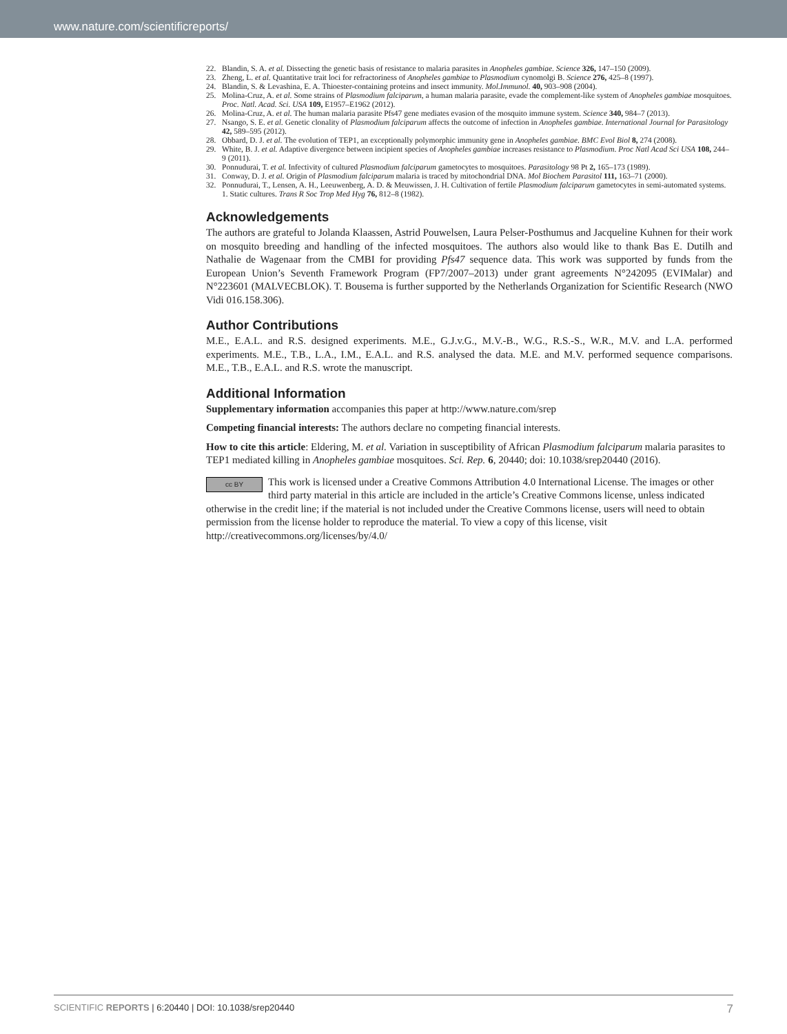www.nature.com/scientificreports/
22. Blandin, S. A. et al. Dissecting the genetic basis of resistance to malaria parasites in Anopheles gambiae. Science 326, 147–150 (2009).
23. Zheng, L. et al. Quantitative trait loci for refractoriness of Anopheles gambiae to Plasmodium cynomolgi B. Science 276, 425–8 (1997).
24. Blandin, S. & Levashina, E. A. Thioester-containing proteins and insect immunity. Mol.Immunol. 40, 903–908 (2004).
25. Molina-Cruz, A. et al. Some strains of Plasmodium falciparum, a human malaria parasite, evade the complement-like system of Anopheles gambiae mosquitoes. Proc. Natl. Acad. Sci. USA 109, E1957–E1962 (2012).
26. Molina-Cruz, A. et al. The human malaria parasite Pfs47 gene mediates evasion of the mosquito immune system. Science 340, 984–7 (2013).
27. Nsango, S. E. et al. Genetic clonality of Plasmodium falciparum affects the outcome of infection in Anopheles gambiae. International Journal for Parasitology 42, 589–595 (2012).
28. Obbard, D. J. et al. The evolution of TEP1, an exceptionally polymorphic immunity gene in Anopheles gambiae. BMC Evol Biol 8, 274 (2008).
29. White, B. J. et al. Adaptive divergence between incipient species of Anopheles gambiae increases resistance to Plasmodium. Proc Natl Acad Sci USA 108, 244–9 (2011).
30. Ponnudurai, T. et al. Infectivity of cultured Plasmodium falciparum gametocytes to mosquitoes. Parasitology 98 Pt 2, 165–173 (1989).
31. Conway, D. J. et al. Origin of Plasmodium falciparum malaria is traced by mitochondrial DNA. Mol Biochem Parasitol 111, 163–71 (2000).
32. Ponnudurai, T., Lensen, A. H., Leeuwenberg, A. D. & Meuwissen, J. H. Cultivation of fertile Plasmodium falciparum gametocytes in semi-automated systems. 1. Static cultures. Trans R Soc Trop Med Hyg 76, 812–8 (1982).
Acknowledgements
The authors are grateful to Jolanda Klaassen, Astrid Pouwelsen, Laura Pelser-Posthumus and Jacqueline Kuhnen for their work on mosquito breeding and handling of the infected mosquitoes. The authors also would like to thank Bas E. Dutilh and Nathalie de Wagenaar from the CMBI for providing Pfs47 sequence data. This work was supported by funds from the European Union’s Seventh Framework Program (FP7/2007–2013) under grant agreements N°242095 (EVIMalar) and N°223601 (MALVECBLOK). T. Bousema is further supported by the Netherlands Organization for Scientific Research (NWO Vidi 016.158.306).
Author Contributions
M.E., E.A.L. and R.S. designed experiments. M.E., G.J.v.G., M.V.-B., W.G., R.S.-S., W.R., M.V. and L.A. performed experiments. M.E., T.B., L.A., I.M., E.A.L. and R.S. analysed the data. M.E. and M.V. performed sequence comparisons. M.E., T.B., E.A.L. and R.S. wrote the manuscript.
Additional Information
Supplementary information accompanies this paper at http://www.nature.com/srep
Competing financial interests: The authors declare no competing financial interests.
How to cite this article: Eldering, M. et al. Variation in susceptibility of African Plasmodium falciparum malaria parasites to TEP1 mediated killing in Anopheles gambiae mosquitoes. Sci. Rep. 6, 20440; doi: 10.1038/srep20440 (2016).
cc BY This work is licensed under a Creative Commons Attribution 4.0 International License. The images or other third party material in this article are included in the article’s Creative Commons license, unless indicated otherwise in the credit line; if the material is not included under the Creative Commons license, users will need to obtain permission from the license holder to reproduce the material. To view a copy of this license, visit http://creativecommons.org/licenses/by/4.0/
SCIENTIFIC REPORTS | 6:20440 | DOI: 10.1038/srep20440 7